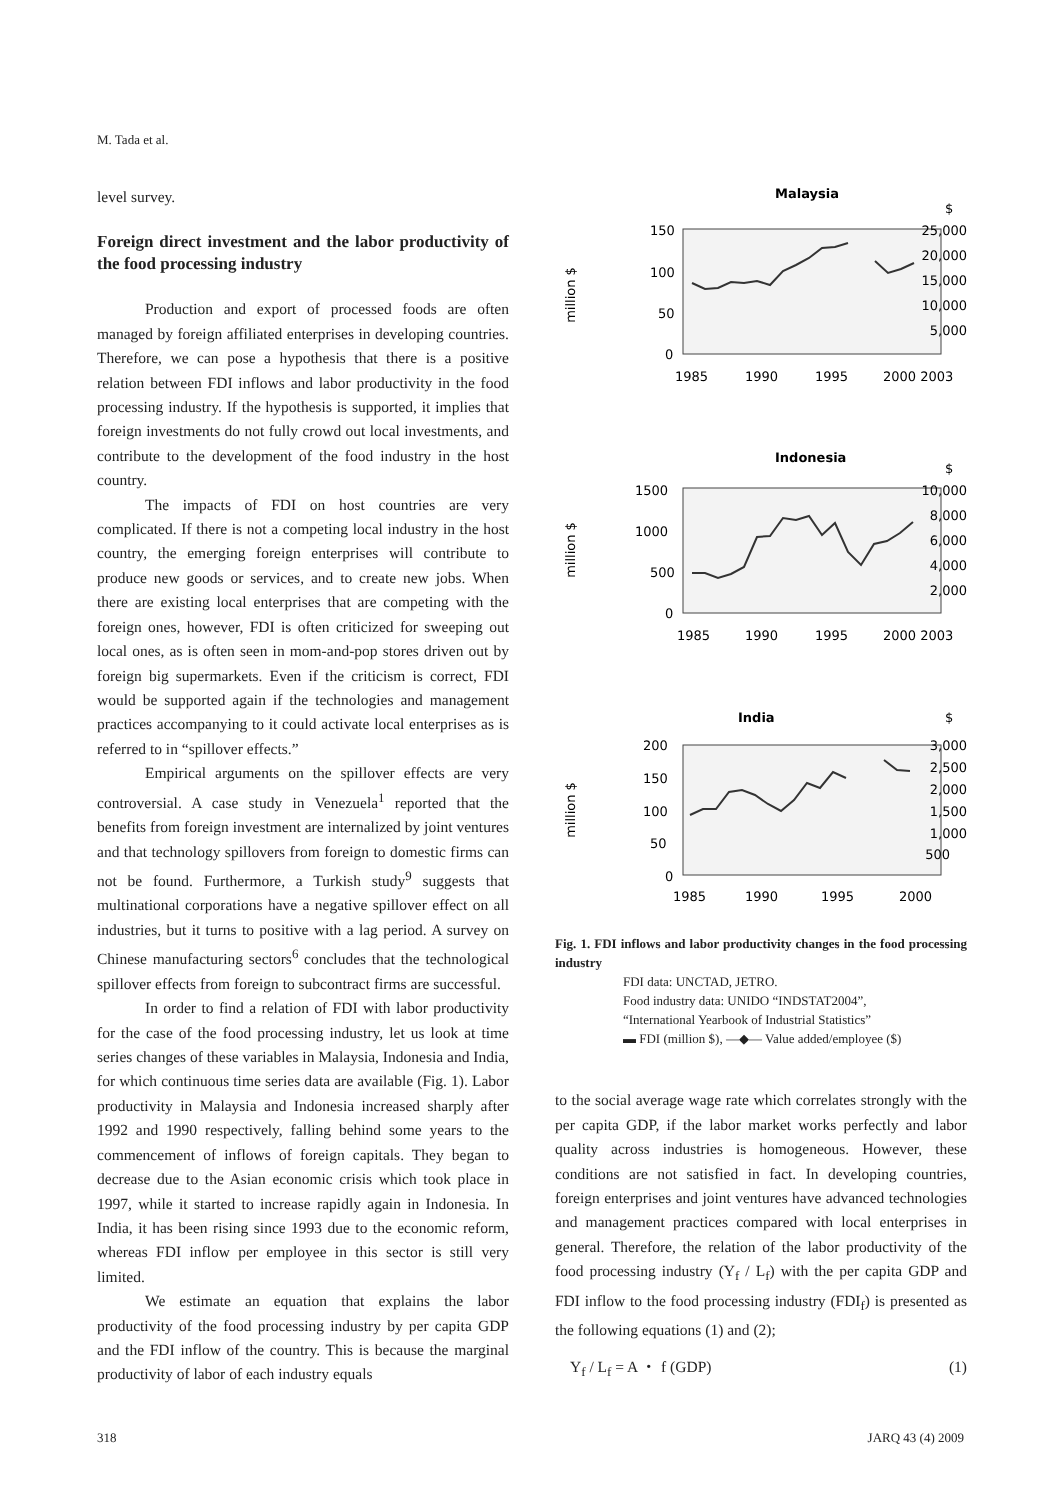M. Tada et al.
level survey.
Foreign direct investment and the labor productivity of the food processing industry
Production and export of processed foods are often managed by foreign affiliated enterprises in developing countries. Therefore, we can pose a hypothesis that there is a positive relation between FDI inflows and labor productivity in the food processing industry. If the hypothesis is supported, it implies that foreign investments do not fully crowd out local investments, and contribute to the development of the food industry in the host country.
The impacts of FDI on host countries are very complicated. If there is not a competing local industry in the host country, the emerging foreign enterprises will contribute to produce new goods or services, and to create new jobs. When there are existing local enterprises that are competing with the foreign ones, however, FDI is often criticized for sweeping out local ones, as is often seen in mom-and-pop stores driven out by foreign big supermarkets. Even if the criticism is correct, FDI would be supported again if the technologies and management practices accompanying to it could activate local enterprises as is referred to in “spillover effects.”
Empirical arguments on the spillover effects are very controversial. A case study in Venezuela<sup>1</sup> reported that the benefits from foreign investment are internalized by joint ventures and that technology spillovers from foreign to domestic firms can not be found. Furthermore, a Turkish study<sup>9</sup> suggests that multinational corporations have a negative spillover effect on all industries, but it turns to positive with a lag period. A survey on Chinese manufacturing sectors<sup>6</sup> concludes that the technological spillover effects from foreign to subcontract firms are successful.
In order to find a relation of FDI with labor productivity for the case of the food processing industry, let us look at time series changes of these variables in Malaysia, Indonesia and India, for which continuous time series data are available (Fig. 1). Labor productivity in Malaysia and Indonesia increased sharply after 1992 and 1990 respectively, falling behind some years to the commencement of inflows of foreign capitals. They began to decrease due to the Asian economic crisis which took place in 1997, while it started to increase rapidly again in Indonesia. In India, it has been rising since 1993 due to the economic reform, whereas FDI inflow per employee in this sector is still very limited.
We estimate an equation that explains the labor productivity of the food processing industry by per capita GDP and the FDI inflow of the country. This is because the marginal productivity of labor of each industry equals
Malaysia
$
150
100
50
0
25,000
20,000
15,000
10,000
5,000
1985
1990
1995
2000 2003
million $
Indonesia
$
1500
1000
500
0
10,000
8,000
6,000
4,000
2,000
1985
1990
1995
2000 2003
million $
India
$
200
150
100
50
0
3,000
2,500
2,000
1,500
1,000
500
1985
1990
1995
2000
million $
Fig. 1. FDI inflows and labor productivity changes in the food processing industry
FDI data: UNCTAD, JETRO.
Food industry data: UNIDO “INDSTAT2004”,
“International Yearbook of Industrial Statistics”
▬ FDI (million $), —◆— Value added/employee ($)
to the social average wage rate which correlates strongly with the per capita GDP, if the labor market works perfectly and labor quality across industries is homogeneous. However, these conditions are not satisfied in fact. In developing countries, foreign enterprises and joint ventures have advanced technologies and management practices compared with local enterprises in general. Therefore, the relation of the labor productivity of the food processing industry (Y<sub>f</sub> / L<sub>f</sub>) with the per capita GDP and FDI inflow to the food processing industry (FDI<sub>f</sub>) is presented as the following equations (1) and (2);
Y<sub>f</sub> / L<sub>f</sub> = A ・ f (GDP) (1)
318 JARQ 43 (4) 2009